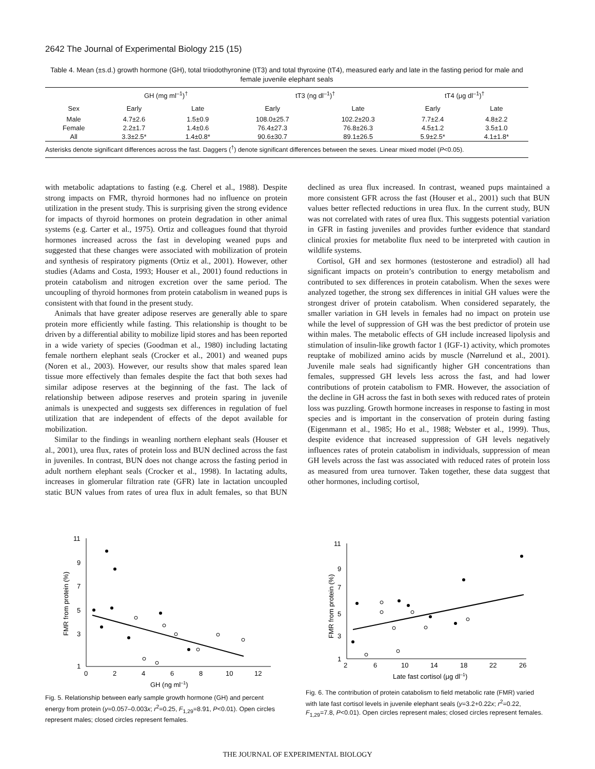2642 The Journal of Experimental Biology 215 (15)
Table 4. Mean (±s.d.) growth hormone (GH), total triiodothyronine (tT3) and total thyroxine (tT4), measured early and late in the fasting period for male and female juvenile elephant seals
| | GH (mg ml<sup>–1</sup>)<sup>†</sup> | | tT3 (ng dl<sup>–1</sup>)<sup>†</sup> | | tT4 (μg dl<sup>–1</sup>)<sup>†</sup> | |
| --- | --- | --- | --- | --- | --- | --- |
| Sex | Early | Late | Early | Late | Early | Late |
| Male | 4.7±2.6 | 1.5±0.9 | 108.0±25.7 | 102.2±20.3 | 7.7±2.4 | 4.8±2.2 |
| Female | 2.2±1.7 | 1.4±0.6 | 76.4±27.3 | 76.8±26.3 | 4.5±1.2 | 3.5±1.0 |
| All | 3.3±2.5* | 1.4±0.8* | 90.6±30.7 | 89.1±26.5 | 5.9±2.5* | 4.1±1.8* |
Asterisks denote significant differences across the fast. Daggers (<sup>†</sup>) denote significant differences between the sexes. Linear mixed model (P<0.05).
with metabolic adaptations to fasting (e.g. Cherel et al., 1988). Despite strong impacts on FMR, thyroid hormones had no influence on protein utilization in the present study. This is surprising given the strong evidence for impacts of thyroid hormones on protein degradation in other animal systems (e.g. Carter et al., 1975). Ortiz and colleagues found that thyroid hormones increased across the fast in developing weaned pups and suggested that these changes were associated with mobilization of protein and synthesis of respiratory pigments (Ortiz et al., 2001). However, other studies (Adams and Costa, 1993; Houser et al., 2001) found reductions in protein catabolism and nitrogen excretion over the same period. The uncoupling of thyroid hormones from protein catabolism in weaned pups is consistent with that found in the present study.
Animals that have greater adipose reserves are generally able to spare protein more efficiently while fasting. This relationship is thought to be driven by a differential ability to mobilize lipid stores and has been reported in a wide variety of species (Goodman et al., 1980) including lactating female northern elephant seals (Crocker et al., 2001) and weaned pups (Noren et al., 2003). However, our results show that males spared lean tissue more effectively than females despite the fact that both sexes had similar adipose reserves at the beginning of the fast. The lack of relationship between adipose reserves and protein sparing in juvenile animals is unexpected and suggests sex differences in regulation of fuel utilization that are independent of effects of the depot available for mobilization.
Similar to the findings in weanling northern elephant seals (Houser et al., 2001), urea flux, rates of protein loss and BUN declined across the fast in juveniles. In contrast, BUN does not change across the fasting period in adult northern elephant seals (Crocker et al., 1998). In lactating adults, increases in glomerular filtration rate (GFR) late in lactation uncoupled static BUN values from rates of urea flux in adult females, so that BUN declined as urea flux increased. In contrast, weaned pups maintained a more consistent GFR across the fast (Houser et al., 2001) such that BUN values better reflected reductions in urea flux. In the current study, BUN was not correlated with rates of urea flux. This suggests potential variation in GFR in fasting juveniles and provides further evidence that standard clinical proxies for metabolite flux need to be interpreted with caution in wildlife systems.
Cortisol, GH and sex hormones (testosterone and estradiol) all had significant impacts on protein’s contribution to energy metabolism and contributed to sex differences in protein catabolism. When the sexes were analyzed together, the strong sex differences in initial GH values were the strongest driver of protein catabolism. When considered separately, the smaller variation in GH levels in females had no impact on protein use while the level of suppression of GH was the best predictor of protein use within males. The metabolic effects of GH include increased lipolysis and stimulation of insulin-like growth factor 1 (IGF-1) activity, which promotes reuptake of mobilized amino acids by muscle (Nørrelund et al., 2001). Juvenile male seals had significantly higher GH concentrations than females, suppressed GH levels less across the fast, and had lower contributions of protein catabolism to FMR. However, the association of the decline in GH across the fast in both sexes with reduced rates of protein loss was puzzling. Growth hormone increases in response to fasting in most species and is important in the conservation of protein during fasting (Eigenmann et al., 1985; Ho et al., 1988; Webster et al., 1999). Thus, despite evidence that increased suppression of GH levels negatively influences rates of protein catabolism in individuals, suppression of mean GH levels across the fast was associated with reduced rates of protein loss as measured from urea turnover. Taken together, these data suggest that other hormones, including cortisol,
11
9
7
5
3
1
0
2
4
6
8
10
12
GH (ng ml–1)
FMR from protein (%)
Fig. 5. Relationship between early sample growth hormone (GH) and percent energy from protein (y=0.057–0.003x; r<sup>2</sup>=0.25, F<sub>1,29</sub>=8.91, P<0.01). Open circles represent males; closed circles represent females.
11
9
7
5
3
1
2
6
10
14
18
22
26
Late fast cortisol (μg dl–1)
FMR from protein (%)
Fig. 6. The contribution of protein catabolism to field metabolic rate (FMR) varied with late fast cortisol levels in juvenile elephant seals (y=3.2+0.22x; r<sup>2</sup>=0.22, F<sub>1,29</sub>=7.8, P<0.01). Open circles represent males; closed circles represent females.
THE JOURNAL OF EXPERIMENTAL BIOLOGY